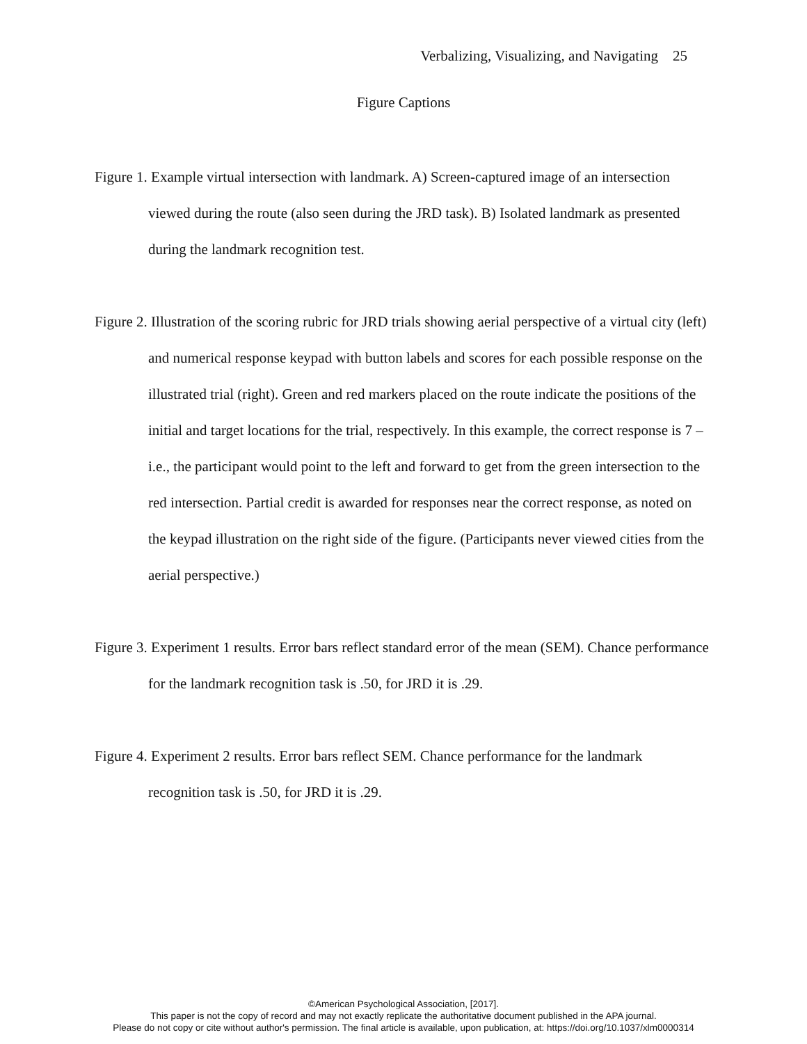Verbalizing, Visualizing, and Navigating 25
Figure Captions
Figure 1. Example virtual intersection with landmark. A) Screen-captured image of an intersection viewed during the route (also seen during the JRD task). B) Isolated landmark as presented during the landmark recognition test.
Figure 2. Illustration of the scoring rubric for JRD trials showing aerial perspective of a virtual city (left) and numerical response keypad with button labels and scores for each possible response on the illustrated trial (right). Green and red markers placed on the route indicate the positions of the initial and target locations for the trial, respectively. In this example, the correct response is 7 – i.e., the participant would point to the left and forward to get from the green intersection to the red intersection. Partial credit is awarded for responses near the correct response, as noted on the keypad illustration on the right side of the figure. (Participants never viewed cities from the aerial perspective.)
Figure 3. Experiment 1 results. Error bars reflect standard error of the mean (SEM). Chance performance for the landmark recognition task is .50, for JRD it is .29.
Figure 4. Experiment 2 results. Error bars reflect SEM. Chance performance for the landmark recognition task is .50, for JRD it is .29.
©American Psychological Association, [2017].
This paper is not the copy of record and may not exactly replicate the authoritative document published in the APA journal.
Please do not copy or cite without author's permission. The final article is available, upon publication, at: https://doi.org/10.1037/xlm0000314